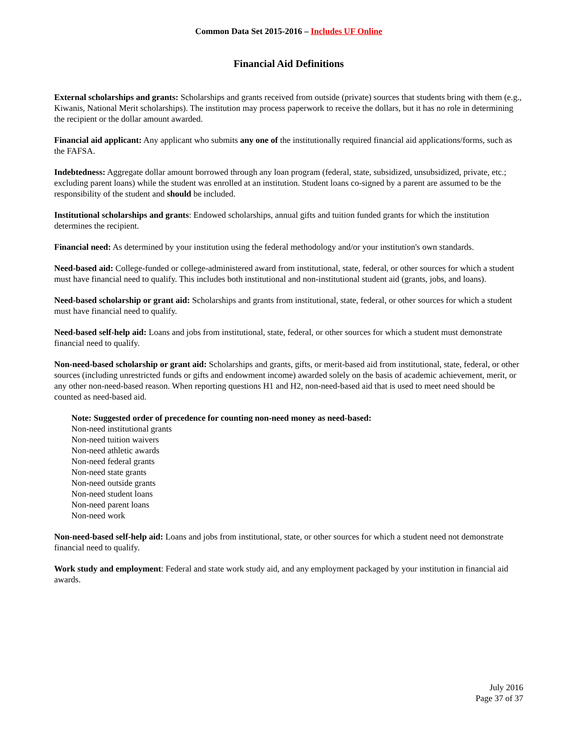Common Data Set 2015-2016 – Includes UF Online
Financial Aid Definitions
External scholarships and grants: Scholarships and grants received from outside (private) sources that students bring with them (e.g., Kiwanis, National Merit scholarships). The institution may process paperwork to receive the dollars, but it has no role in determining the recipient or the dollar amount awarded.
Financial aid applicant: Any applicant who submits any one of the institutionally required financial aid applications/forms, such as the FAFSA.
Indebtedness: Aggregate dollar amount borrowed through any loan program (federal, state, subsidized, unsubsidized, private, etc.; excluding parent loans) while the student was enrolled at an institution. Student loans co-signed by a parent are assumed to be the responsibility of the student and should be included.
Institutional scholarships and grants: Endowed scholarships, annual gifts and tuition funded grants for which the institution determines the recipient.
Financial need: As determined by your institution using the federal methodology and/or your institution's own standards.
Need-based aid: College-funded or college-administered award from institutional, state, federal, or other sources for which a student must have financial need to qualify. This includes both institutional and non-institutional student aid (grants, jobs, and loans).
Need-based scholarship or grant aid: Scholarships and grants from institutional, state, federal, or other sources for which a student must have financial need to qualify.
Need-based self-help aid: Loans and jobs from institutional, state, federal, or other sources for which a student must demonstrate financial need to qualify.
Non-need-based scholarship or grant aid: Scholarships and grants, gifts, or merit-based aid from institutional, state, federal, or other sources (including unrestricted funds or gifts and endowment income) awarded solely on the basis of academic achievement, merit, or any other non-need-based reason. When reporting questions H1 and H2, non-need-based aid that is used to meet need should be counted as need-based aid.
Note: Suggested order of precedence for counting non-need money as need-based:
Non-need institutional grants
Non-need tuition waivers
Non-need athletic awards
Non-need federal grants
Non-need state grants
Non-need outside grants
Non-need student loans
Non-need parent loans
Non-need work
Non-need-based self-help aid: Loans and jobs from institutional, state, or other sources for which a student need not demonstrate financial need to qualify.
Work study and employment: Federal and state work study aid, and any employment packaged by your institution in financial aid awards.
July 2016
Page 37 of 37